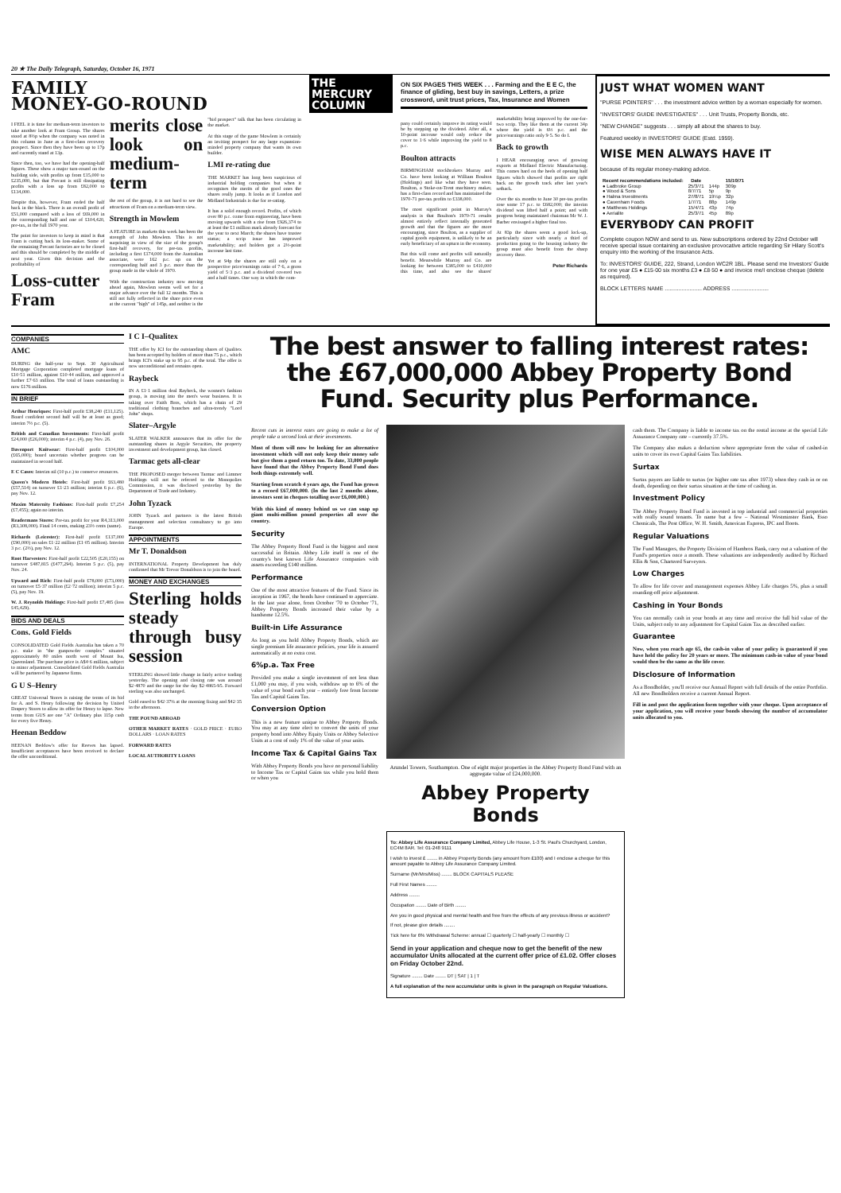20 ★ The Daily Telegraph, Saturday, October 16, 1971
FAMILY
MONEY-GO-ROUND
I FEEL it is time for medium-term investors to take another look at Fram Group. The shares stood at 8½p when the company was noted in this column in June as a first-class recovery prospect. Since then they have been up to 17p and currently stand at 13p.
Since then, too, we have had the opening-half figures. These show a major turn-round on the building side, with profits up from £15,000 to £235,000, but that Precast is still dissipating profits with a loss up from £82,000 to £134,000.
Despite this, however, Fram ended the half back in the black. There is an overall profit of £51,000 compared with a loss of £69,000 in the corresponding half and one of £104,420, pre-tax, in the full 1970 year.
The point for investors to keep in mind is that Fram is cutting back its loss-maker. Some of the remaining Precast factories are to be closed and this should be completed by the middle of next year. Given this decision and the profitability of
Loss-cutter Fram merits close look on medium-term
the rest of the group, it is not hard to see the attractions of Fram on a medium-term view.
Strength in Mowlem
A FEATURE in markets this week has been the strength of John Mowlem. This is not surprising in view of the size of the group's first-half recovery, for pre-tax profits, including a first £174,000 from the Australian associate, were 162 p.c. up on the corresponding half and 3 p.c. more than the group made in the whole of 1970.
With the construction industry now moving ahead again, Mowlem seems well set for a major advance over the full 12 months. This is still not fully reflected in the share price even at the current "high" of 145p, and neither is the "bid prospect" talk that has been circulating in the market.
At this stage of the game Mowlem is certainly an inviting prospect for any large expansion-minded property company that wants its own builder.
LMI re-rating due
THE MARKET has long been suspicious of industrial holding companies but when it recognises the merits of the good ones the shares really jump. It looks as if London and Midland Industrials is due for re-rating.
It has a solid enough record. Profits, of which over 80 p.c. come from engineering, have been moving upwards with a rise from £926,374 to at least the £1 million mark already forecast for the year to next March; the shares have trustee status; a scrip issue has improved marketability; and holders got a 2½-point increase last time.
Yet at 94p the shares are still only on a prospective price/earnings ratio of 7·6, a gross yield of 5·3 p.c. and a dividend covered two and a half times. One way in which the com-
THE MERCURY COLUMN
ON SIX PAGES THIS WEEK . . . Farming and the E E C, the finance of gliding, best buy in savings, Letters, a prize crossword, unit trust prices, Tax, Insurance and Women
pany could certainly improve its rating would be by stepping up the dividend. After all, a 10-point increase would only reduce the cover to 1·6 while improving the yield to 8 p.c.
Boulton attracts
BIRMINGHAM stockbrokers Murray and Co. have been looking at William Boulton (Holdings) and like what they have seen. Boulton, a Stoke-on-Trent machinery maker, has a first-class record and has maintained the 1970-71 pre-tax profits to £338,000.
The most significant point in Murray's analysis is that Boulton's 1970-71 results almost entirely reflect internally generated growth and that the figures are the more encouraging, since Boulton, as a supplier of capital goods equipment, is unlikely to be an early beneficiary of an upturn in the economy.
But this will come and profits will naturally benefit. Meanwhile Murray and Co. are looking for between £385,000 to £410,000 this time, and also see the shares' marketability being improved by the one-for-two scrip. They like them at the current 34p where the yield is 6½ p.c. and the price/earnings ratio only 9·5. So do I.
Back to growth
I HEAR encouraging news of growing exports at Midland Electric Manufacturing. This comes hard on the heels of opening half figures which showed that profits are right back on the growth track after last year's setback.
Over the six months to June 30 pre-tax profits rose some 17 p.c. to £682,000; the interim dividend was lifted half a point; and with progress being maintained chairman Mr W. J. Barber envisaged a higher final too.
At 83p the shares seem a good lock-up, particularly since with nearly a third of production going to the housing industry the group must also benefit from the sharp recovery there.
Peter Richards
JUST WHAT WOMEN WANT
"PURSE POINTERS" . . . the investment advice written by a woman especially for women.
"INVESTORS' GUIDE INVESTIGATES" . . . Unit Trusts, Property Bonds, etc.
"NEW CHANGE" suggests . . . simply all about the shares to buy.
Featured weekly in INVESTORS' GUIDE (Estd. 1959).
WISE MEN ALWAYS HAVE IT
because of its regular money-making advice.
| Recent recommendations included: | Date | | 15/10/71 |
| --- | --- | --- | --- |
| ● Ladbroke Group | 25/3/71 | 144p | 309p |
| ● Wood & Sons | 8/7/71 | 5p | 9p |
| ● Halma Investments | 27/8/71 | 19¼p | 32p |
| ● Cavenham Foods | 1/7/71 | 88p | 149p |
| ● Matthews Holdings | 15/4/71 | 43p | 74p |
| ● Aerialite | 25/3/71 | 45p | 89p |
EVERYBODY CAN PROFIT
Complete coupon NOW and send to us. New subscriptions ordered by 22nd October will receive special issue containing an exclusive provocative article regarding Sir Hilary Scott's enquiry into the working of the Insurance Acts.
To: INVESTORS' GUIDE, 222, Strand, London WC2R 1BL. Please send me Investors' Guide for one year £5 ● £15·00 six months £3 ● £8·50 ● and invoice me/I enclose cheque (delete as required).
BLOCK LETTERS NAME ........................ ADDRESS ........................
COMPANIES
AMC
DURING the half-year to Sept. 30 Agricultural Mortgage Corporation completed mortgage loans of £10·51 million, against £10·44 million, and approved a further £7·63 million. The total of loans outstanding is now £176 million.
IN BRIEF
Arthur Henriques: First-half profit £38,240 (£11,125). Board confident second half will be at least as good; interim 7½ p.c. (5).
British and Canadian Investments: First-half profit £24,000 (£26,000); interim 4 p.c. (4), pay Nov. 26.
Davenport Knitwear: First-half profit £104,000 (£65,000); board uncertain whether progress can be maintained in second half.
E C Cases: Interim nil (10 p.c.) to conserve resources.
Queen's Modern Hotels: First-half profit £63,480 (£57,514) on turnover £1·23 million; interim 6 p.c. (6), pay Nov. 12.
Maxim Maternity Fashions: First-half profit £7,254 (£7,455); again no interim.
Readermans Stores: Pre-tax profit for year R4,313,000 (R3,308,000). Final 14 cents, making 23½ cents (same).
Richards (Leicester): First-half profit £137,000 (£90,000) on sales £1·22 million (£1·05 million). Interim 3 p.c. (2½), pay Nov. 12.
Root Harvesters: First-half profit £22,505 (£20,155) on turnover £487,815 (£477,294). Interim 5 p.c. (5), pay Nov. 24.
Upward and Rich: First-half profit £78,000 (£73,000) on turnover £5·37 million (£2·72 million); interim 5 p.c. (5), pay Nov. 19.
W. J. Reynolds Holdings: First-half profit £7,485 (loss £45,429).
BIDS AND DEALS
Cons. Gold Fields
CONSOLIDATED Gold Fields Australia has taken a 70 p.c. stake in "the gunpowder complex" situated approximately 80 miles north west of Mount Isa, Queensland. The purchase price is A$4·6 million, subject to minor adjustment. Consolidated Gold Fields Australia will be partnered by Japanese firms.
G U S–Henry
GREAT Universal Stores is raising the terms of its bid for A. and S. Henry following the decision by United Drapery Stores to allow its offer for Henry to lapse. New terms from GUS are one "A" Ordinary plus 115p cash for every five Henry.
Heenan Beddow
HEENAN Beddow's offer for Reeves has lapsed. Insufficient acceptances have been received to declare the offer unconditional.
I C I–Qualitex
THE offer by ICI for the outstanding shares of Qualitex has been accepted by holders of more than 75 p.c., which brings ICI's stake up to 95 p.c. of the total. The offer is now unconditional and remains open.
Raybeck
IN A £1·1 million deal Raybeck, the women's fashion group, is moving into the men's wear business. It is taking over Faith Bros, which has a chain of 29 traditional clothing branches and ultra-trendy "Lord John" shops.
Slater–Argyle
SLATER WALKER announces that its offer for the outstanding shares in Argyle Securities, the property investment and development group, has closed.
Tarmac gets all-clear
THE PROPOSED merger between Tarmac and Limmer Holdings will not be referred to the Monopolies Commission, it was disclosed yesterday by the Department of Trade and Industry.
John Tyzack
JOHN Tyzack and partners is the latest British management and selection consultancy to go into Europe.
APPOINTMENTS
Mr T. Donaldson
INTERNATIONAL Property Development has duly confirmed that Mr Trevor Donaldson is to join the board.
MONEY AND EXCHANGES
Sterling holds steady through busy session
STERLING showed little change in fairly active trading yesterday. The opening and closing rate was around $2·4870 and the range for the day $2·4865-95. Forward sterling was also unchanged.
Gold eased to $42·37¼ at the morning fixing and $42·35 in the afternoon.
THE POUND ABROAD
OTHER MARKET RATES · GOLD PRICE · EURO DOLLARS · LOAN RATES
FORWARD RATES
LOCAL AUTHORITY LOANS
The best answer to falling interest rates: the £67,000,000 Abbey Property Bond Fund. Security plus Performance.
Recent cuts in interest rates are going to make a lot of people take a second look at their investments.
Most of them will now be looking for an alternative investment which will not only keep their money safe but give them a good return too. To date, 33,000 people have found that the Abbey Property Bond Fund does both things extremely well.
Starting from scratch 4 years ago, the Fund has grown to a record £67,000,000. (In the last 2 months alone, investors sent in cheques totalling over £6,000,000.)
With this kind of money behind us we can snap up giant multi-million pound properties all over the country.
Security
The Abbey Property Bond Fund is the biggest and most successful in Britain. Abbey Life itself is one of the country's best known Life Assurance companies with assets exceeding £140 million.
Performance
One of the most attractive features of the Fund. Since its inception in 1967, the bonds have continued to appreciate. In the last year alone, from October '70 to October '71, Abbey Property Bonds increased their value by a handsome 12.5%.
Built-in Life Assurance
As long as you hold Abbey Property Bonds, which are single premium life assurance policies, your life is assured automatically at no extra cost.
6%p.a. Tax Free
Provided you make a single investment of not less than £1,000 you may, if you wish, withdraw up to 6% of the value of your bond each year – entirely free from Income Tax and Capital Gains Tax.
Conversion Option
This is a new feature unique to Abbey Property Bonds. You may at any time elect to convert the units of your property bond into Abbey Equity Units or Abbey Selective Units at a cost of only 1% of the value of your units.
Income Tax & Capital Gains Tax
With Abbey Property Bonds you have no personal liability to Income Tax or Capital Gains tax while you hold them or when you
Arundel Towers, Southampton. One of eight major properties in the Abbey Property Bond Fund with an aggregate value of £24,000,000.
Abbey Property Bonds
To: Abbey Life Assurance Company Limited, Abbey Life House, 1-3 St. Paul's Churchyard, London, EC4M 8AR. Tel: 01-248 9111
I wish to invest £ ........ in Abbey Property Bonds (any amount from £100) and I enclose a cheque for this amount payable to Abbey Life Assurance Company Limited.
Surname (Mr/Mrs/Miss) ........ BLOCK CAPITALS PLEASE
Full First Names ........
Address ........
Occupation ........ Date of Birth ........
Are you in good physical and mental health and free from the effects of any previous illness or accident?
If not, please give details ........
Tick here for 6% Withdrawal Scheme: annual ☐ quarterly ☐ half-yearly ☐ monthly ☐
Send in your application and cheque now to get the benefit of the new accumulator Units allocated at the current offer price of £1.02. Offer closes on Friday October 22nd.
Signature ........ Date ........ DT | SAT | 1 | T
A full explanation of the new accumulator units is given in the paragraph on Regular Valuations.
cash them. The Company is liable to income tax on the rental income at the special Life Assurance Company rate – currently 37.5%.
The Company also makes a deduction where appropriate from the value of cashed-in units to cover its own Capital Gains Tax liabilities.
Surtax
Surtax payers are liable to surtax (or higher rate tax after 1973) when they cash in or on death, depending on their surtax situation at the time of cashing in.
Investment Policy
The Abbey Property Bond Fund is invested in top industrial and commercial properties with really sound tenants. To name but a few – National Westminster Bank, Esso Chemicals, The Post Office, W. H. Smith, American Express, IPC and Boots.
Regular Valuations
The Fund Managers, the Property Division of Hambros Bank, carry out a valuation of the Fund's properties once a month. These valuations are independently audited by Richard Ellis & Son, Chartered Surveyors.
Low Charges
To allow for life cover and management expenses Abbey Life charges 5%, plus a small rounding-off price adjustment.
Cashing in Your Bonds
You can normally cash in your bonds at any time and receive the full bid value of the Units, subject only to any adjustment for Capital Gains Tax as described earlier.
Guarantee
Now, when you reach age 65, the cash-in value of your policy is guaranteed if you have held the policy for 20 years or more. The minimum cash-in value of your bond would then be the same as the life cover.
Disclosure of Information
As a Bondholder, you'll receive our Annual Report with full details of the entire Portfolio. All new Bondholders receive a current Annual Report.
Fill in and post the application form together with your cheque. Upon acceptance of your application, you will receive your bonds showing the number of accumulator units allocated to you.